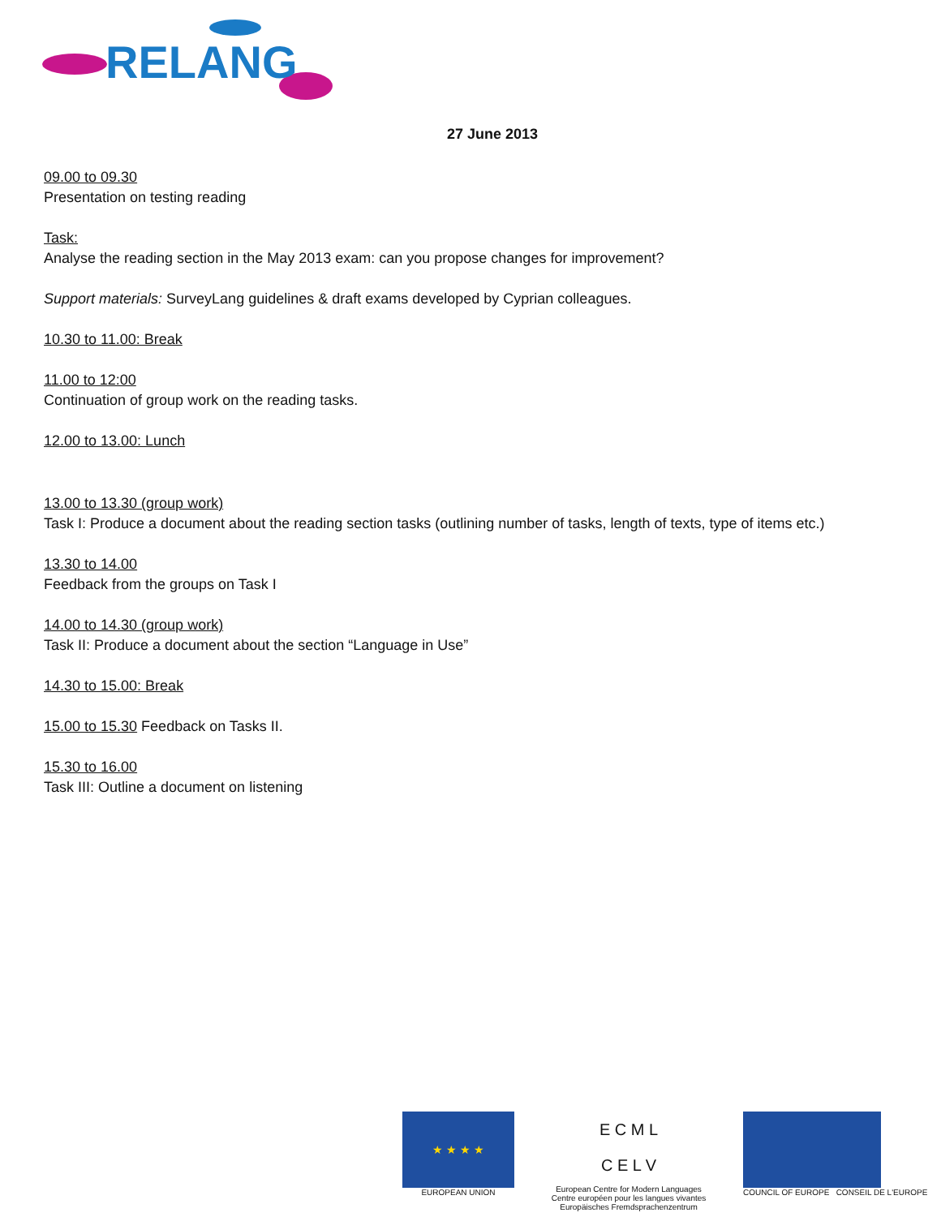RELANG
27 June 2013
09.00 to 09.30
Presentation on testing reading
Task:
Analyse the reading section in the May 2013 exam: can you propose changes for improvement?
Support materials: SurveyLang guidelines & draft exams developed by Cyprian colleagues.
10.30 to 11.00: Break
11.00 to 12:00
Continuation of group work on the reading tasks.
12.00 to 13.00: Lunch
13.00 to 13.30 (group work)
Task I: Produce a document about the reading section tasks (outlining number of tasks, length of texts, type of items etc.)
13.30 to 14.00
Feedback from the groups on Task I
14.00 to 14.30 (group work)
Task II: Produce a document about the section “Language in Use”
14.30 to 15.00: Break
15.00 to 15.30 Feedback on Tasks II.
15.30 to 16.00
Task III: Outline a document on listening
★ ★ ★ ★
EUROPEAN UNION
E C M L
C E L V
European Centre for Modern Languages
Centre européen pour les langues vivantes
Europäisches Fremdsprachenzentrum
COUNCIL OF EUROPE CONSEIL DE L'EUROPE